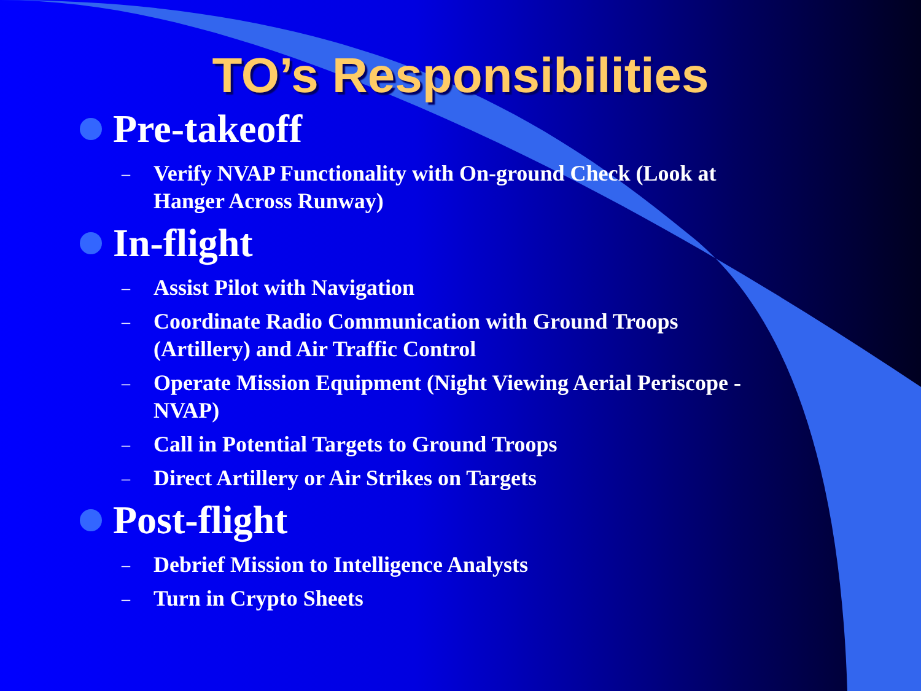TO’s Responsibilities
Pre-takeoff
– Verify NVAP Functionality with On-ground Check (Look at
Hanger Across Runway)
In-flight
– Assist Pilot with Navigation
– Coordinate Radio Communication with Ground Troops
(Artillery) and Air Traffic Control
– Operate Mission Equipment (Night Viewing Aerial Periscope -
NVAP)
– Call in Potential Targets to Ground Troops
– Direct Artillery or Air Strikes on Targets
Post-flight
– Debrief Mission to Intelligence Analysts
– Turn in Crypto Sheets